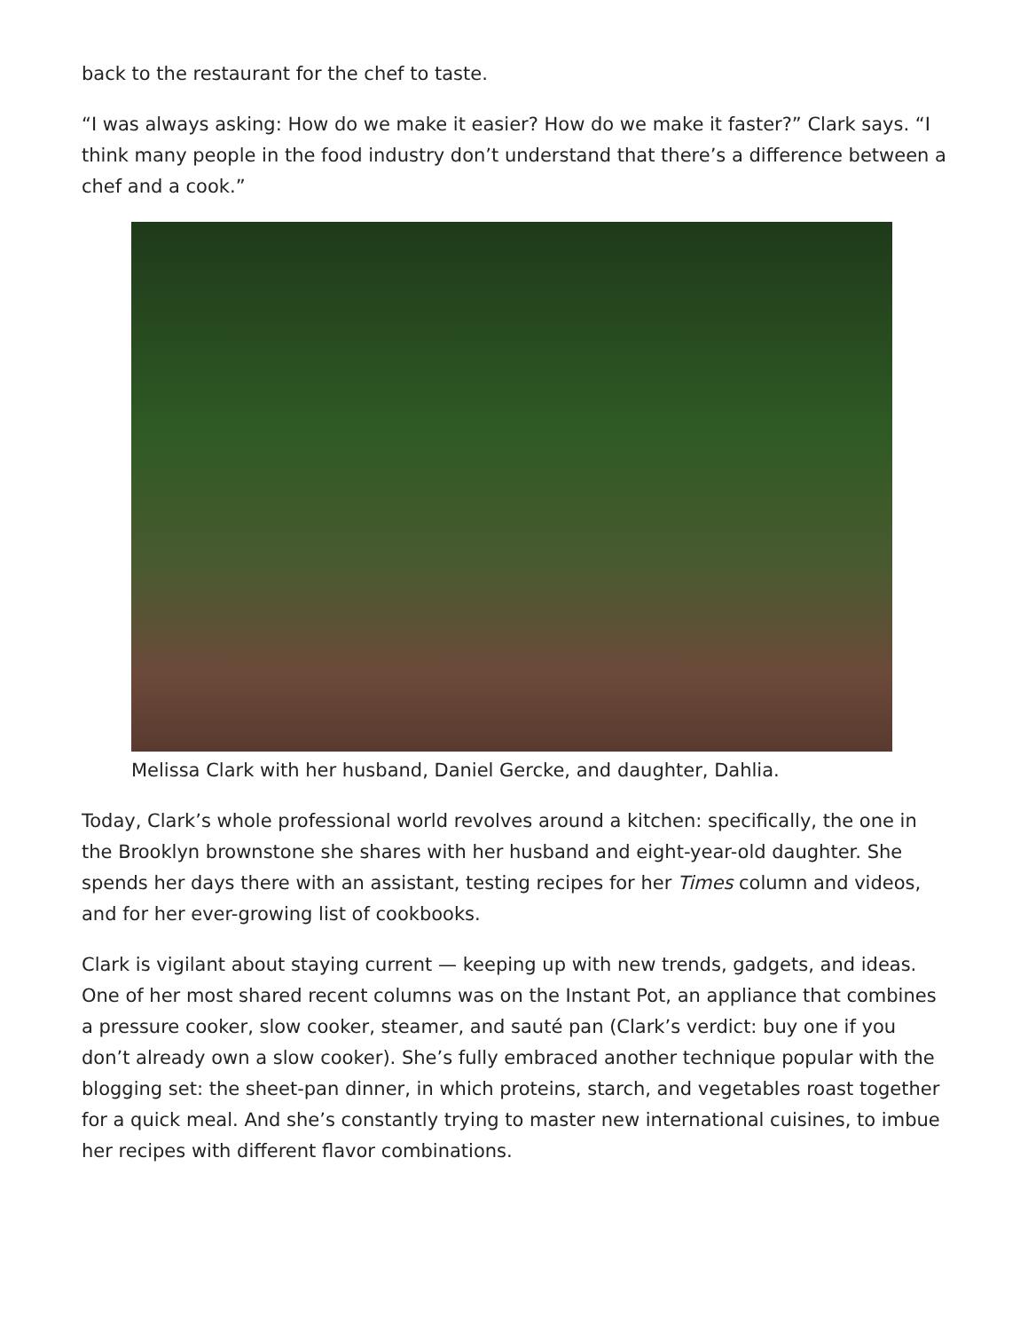back to the restaurant for the chef to taste.
“I was always asking: How do we make it easier? How do we make it faster?” Clark says. “I think many people in the food industry don’t understand that there’s a difference between a chef and a cook.”
Melissa Clark with her husband, Daniel Gercke, and daughter, Dahlia.
Today, Clark’s whole professional world revolves around a kitchen: specifically, the one in the Brooklyn brownstone she shares with her husband and eight-year-old daughter. She spends her days there with an assistant, testing recipes for her Times column and videos, and for her ever-growing list of cookbooks.
Clark is vigilant about staying current — keeping up with new trends, gadgets, and ideas. One of her most shared recent columns was on the Instant Pot, an appliance that combines a pressure cooker, slow cooker, steamer, and sauté pan (Clark’s verdict: buy one if you don’t already own a slow cooker). She’s fully embraced another technique popular with the blogging set: the sheet-pan dinner, in which proteins, starch, and vegetables roast together for a quick meal. And she’s constantly trying to master new international cuisines, to imbue her recipes with different flavor combinations.